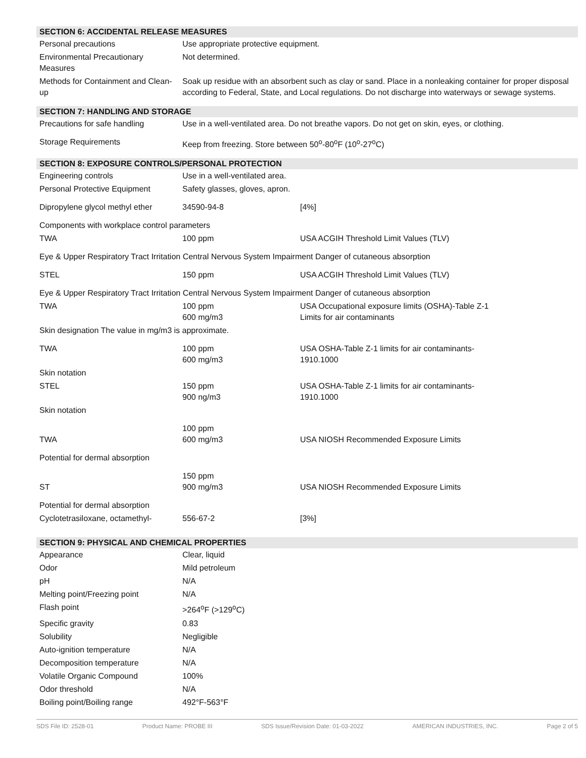SECTION 6: ACCIDENTAL RELEASE MEASURES
| Personal precautions | Use appropriate protective equipment. |
| Environmental Precautionary Measures | Not determined. |
| Methods for Containment and Clean-up | Soak up residue with an absorbent such as clay or sand. Place in a nonleaking container for proper disposal according to Federal, State, and Local regulations. Do not discharge into waterways or sewage systems. |
SECTION 7: HANDLING AND STORAGE
| Precautions for safe handling | Use in a well-ventilated area. Do not breathe vapors. Do not get on skin, eyes, or clothing. |
| Storage Requirements | Keep from freezing. Store between 50<sup>o</sup>-80<sup>o</sup>F (10<sup>o</sup>-27<sup>o</sup>C) |
SECTION 8: EXPOSURE CONTROLS/PERSONAL PROTECTION
| Engineering controls | Use in a well-ventilated area. | |
| Personal Protective Equipment | Safety glasses, gloves, apron. | |
| Dipropylene glycol methyl ether | 34590-94-8 | [4%] |
| Components with workplace control parameters | | |
| TWA | 100 ppm | USA ACGIH Threshold Limit Values (TLV) |
| Eye & Upper Respiratory Tract Irritation Central Nervous System Impairment Danger of cutaneous absorption | | |
| STEL | 150 ppm | USA ACGIH Threshold Limit Values (TLV) |
| Eye & Upper Respiratory Tract Irritation Central Nervous System Impairment Danger of cutaneous absorption | | |
| TWA | 100 ppm 600 mg/m3 | USA Occupational exposure limits (OSHA)-Table Z-1 Limits for air contaminants |
| Skin designation The value in mg/m3 is approximate. | | |
| TWA | 100 ppm 600 mg/m3 | USA OSHA-Table Z-1 limits for air contaminants- 1910.1000 |
| Skin notation | | |
| STEL | 150 ppm 900 ng/m3 | USA OSHA-Table Z-1 limits for air contaminants- 1910.1000 |
| Skin notation | | |
| TWA | 100 ppm 600 mg/m3 | USA NIOSH Recommended Exposure Limits |
| Potential for dermal absorption | | |
| ST | 150 ppm 900 mg/m3 | USA NIOSH Recommended Exposure Limits |
| Potential for dermal absorption | | |
| Cyclotetrasiloxane, octamethyl- | 556-67-2 | [3%] |
SECTION 9: PHYSICAL AND CHEMICAL PROPERTIES
| Appearance | Clear, liquid |
| Odor | Mild petroleum |
| pH | N/A |
| Melting point/Freezing point | N/A |
| Flash point | >264<sup>o</sup>F (>129<sup>o</sup>C) |
| Specific gravity | 0.83 |
| Solubility | Negligible |
| Auto-ignition temperature | N/A |
| Decomposition temperature | N/A |
| Volatile Organic Compound | 100% |
| Odor threshold | N/A |
| Boiling point/Boiling range | 492°F-563°F |
SDS File ID: 2528-01 Product Name: PROBE III SDS Issue/Revision Date: 01-03-2022 AMERICAN INDUSTRIES, INC. Page 2 of 5